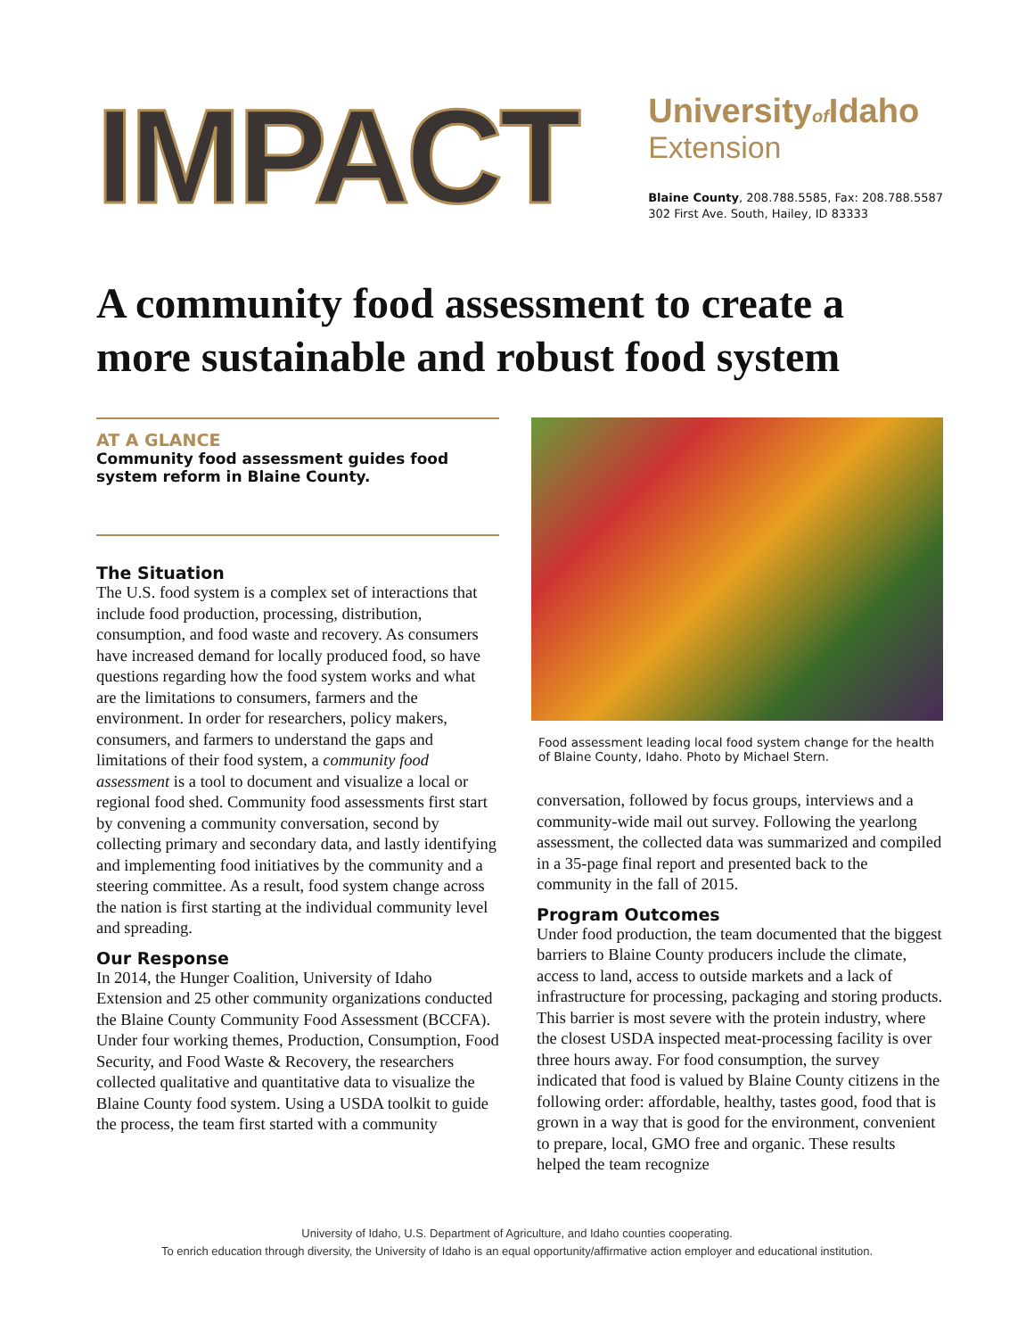IMPACT
Universityof Idaho
Extension
Blaine County, 208.788.5585, Fax: 208.788.5587
302 First Ave. South, Hailey, ID 83333
A community food assessment to create a more sustainable and robust food system
AT A GLANCE
Community food assessment guides food system reform in Blaine County.
The Situation
The U.S. food system is a complex set of interactions that include food production, processing, distribution, consumption, and food waste and recovery. As consumers have increased demand for locally produced food, so have questions regarding how the food system works and what are the limitations to consumers, farmers and the environment. In order for researchers, policy makers, consumers, and farmers to understand the gaps and limitations of their food system, a community food assessment is a tool to document and visualize a local or regional food shed. Community food assessments first start by convening a community conversation, second by collecting primary and secondary data, and lastly identifying and implementing food initiatives by the community and a steering committee. As a result, food system change across the nation is first starting at the individual community level and spreading.
Our Response
In 2014, the Hunger Coalition, University of Idaho Extension and 25 other community organizations conducted the Blaine County Community Food Assessment (BCCFA). Under four working themes, Production, Consumption, Food Security, and Food Waste & Recovery, the researchers collected qualitative and quantitative data to visualize the Blaine County food system. Using a USDA toolkit to guide the process, the team first started with a community
Food assessment leading local food system change for the health of Blaine County, Idaho. Photo by Michael Stern.
conversation, followed by focus groups, interviews and a community-wide mail out survey. Following the yearlong assessment, the collected data was summarized and compiled in a 35-page final report and presented back to the community in the fall of 2015.
Program Outcomes
Under food production, the team documented that the biggest barriers to Blaine County producers include the climate, access to land, access to outside markets and a lack of infrastructure for processing, packaging and storing products. This barrier is most severe with the protein industry, where the closest USDA inspected meat-processing facility is over three hours away. For food consumption, the survey indicated that food is valued by Blaine County citizens in the following order: affordable, healthy, tastes good, food that is grown in a way that is good for the environment, convenient to prepare, local, GMO free and organic. These results helped the team recognize
University of Idaho, U.S. Department of Agriculture, and Idaho counties cooperating.
To enrich education through diversity, the University of Idaho is an equal opportunity/affirmative action employer and educational institution.